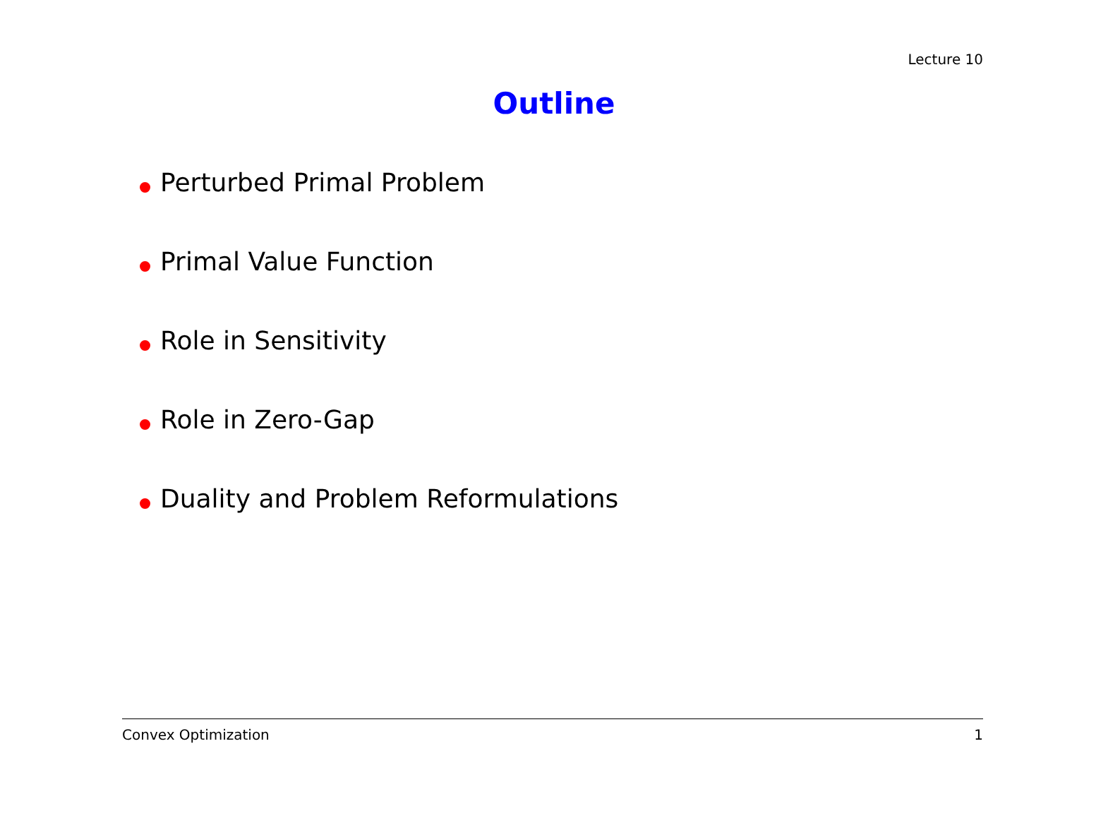Lecture 10
Outline
Perturbed Primal Problem
Primal Value Function
Role in Sensitivity
Role in Zero-Gap
Duality and Problem Reformulations
Convex Optimization 1